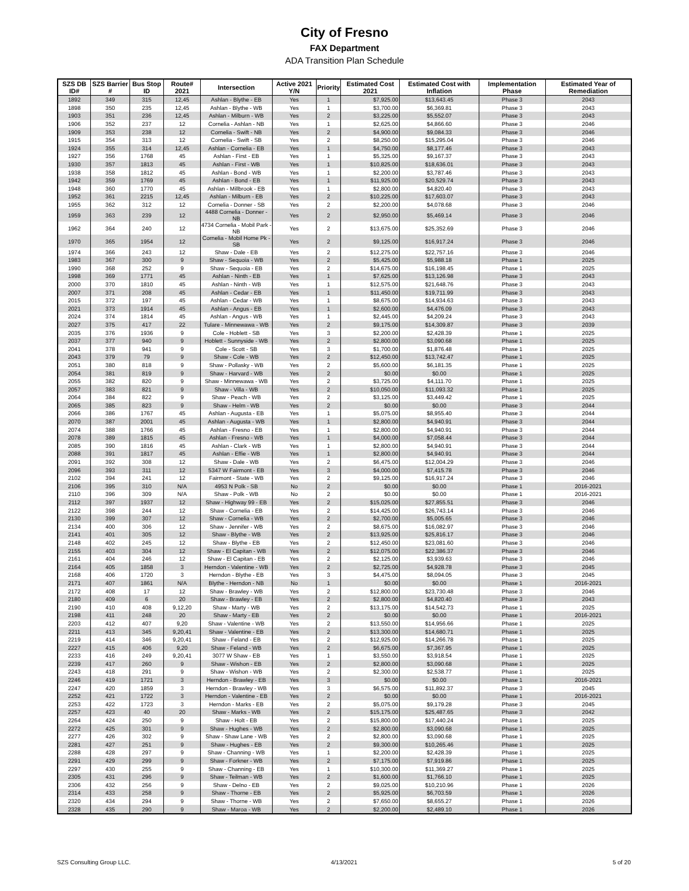City of Fresno
FAX Department
ADA Transition Plan Schedule
| SZS DB ID# | SZS Barrier # | Bus Stop ID | Route# 2021 | Intersection | Active 2021 Y/N | Priority | Estimated Cost 2021 | Estimated Cost with Inflation | Implementation Phase | Estimated Year of Remediation |
| --- | --- | --- | --- | --- | --- | --- | --- | --- | --- | --- |
| 1892 | 349 | 315 | 12,45 | Ashlan - Blythe - EB | Yes | 1 | $7,925.00 | $13,643.45 | Phase 3 | 2043 |
| 1898 | 350 | 235 | 12,45 | Ashlan - Blythe - WB | Yes | 1 | $3,700.00 | $6,369.81 | Phase 3 | 2043 |
| 1903 | 351 | 236 | 12,45 | Ashlan - Milburn - WB | Yes | 2 | $3,225.00 | $5,552.07 | Phase 3 | 2043 |
| 1906 | 352 | 237 | 12 | Cornelia - Ashlan - NB | Yes | 1 | $2,625.00 | $4,866.60 | Phase 3 | 2046 |
| 1909 | 353 | 238 | 12 | Cornelia - Swift - NB | Yes | 2 | $4,900.00 | $9,084.33 | Phase 3 | 2046 |
| 1915 | 354 | 313 | 12 | Cornelia - Swift - SB | Yes | 2 | $8,250.00 | $15,295.04 | Phase 3 | 2046 |
| 1924 | 355 | 314 | 12,45 | Ashlan - Cornelia - EB | Yes | 1 | $4,750.00 | $8,177.46 | Phase 3 | 2043 |
| 1927 | 356 | 1768 | 45 | Ashlan - First - EB | Yes | 1 | $5,325.00 | $9,167.37 | Phase 3 | 2043 |
| 1930 | 357 | 1813 | 45 | Ashlan - First - WB | Yes | 1 | $10,825.00 | $18,636.01 | Phase 3 | 2043 |
| 1938 | 358 | 1812 | 45 | Ashlan - Bond - WB | Yes | 1 | $2,200.00 | $3,787.46 | Phase 3 | 2043 |
| 1942 | 359 | 1769 | 45 | Ashlan - Bond - EB | Yes | 1 | $11,925.00 | $20,529.74 | Phase 3 | 2043 |
| 1948 | 360 | 1770 | 45 | Ashlan - Millbrook - EB | Yes | 1 | $2,800.00 | $4,820.40 | Phase 3 | 2043 |
| 1952 | 361 | 2215 | 12,45 | Ashlan - Milburn - EB | Yes | 2 | $10,225.00 | $17,603.07 | Phase 3 | 2043 |
| 1955 | 362 | 312 | 12 | Cornelia - Donner - SB | Yes | 2 | $2,200.00 | $4,078.68 | Phase 3 | 2046 |
| 1959 | 363 | 239 | 12 | 4488 Cornelia - Donner - NB | Yes | 2 | $2,950.00 | $5,469.14 | Phase 3 | 2046 |
| 1962 | 364 | 240 | 12 | 4734 Cornelia - Mobil Park - NB | Yes | 2 | $13,675.00 | $25,352.69 | Phase 3 | 2046 |
| 1970 | 365 | 1954 | 12 | Cornelia - Mobil Home Pk - SB | Yes | 2 | $9,125.00 | $16,917.24 | Phase 3 | 2046 |
| 1974 | 366 | 243 | 12 | Shaw - Dale - EB | Yes | 2 | $12,275.00 | $22,757.16 | Phase 3 | 2046 |
| 1983 | 367 | 300 | 9 | Shaw - Sequoia - WB | Yes | 2 | $5,425.00 | $5,988.18 | Phase 1 | 2025 |
| 1990 | 368 | 252 | 9 | Shaw - Sequoia - EB | Yes | 2 | $14,675.00 | $16,198.45 | Phase 1 | 2025 |
| 1998 | 369 | 1771 | 45 | Ashlan - Ninth - EB | Yes | 1 | $7,625.00 | $13,126.98 | Phase 3 | 2043 |
| 2000 | 370 | 1810 | 45 | Ashlan - Ninth - WB | Yes | 1 | $12,575.00 | $21,648.76 | Phase 3 | 2043 |
| 2007 | 371 | 208 | 45 | Ashlan - Cedar - EB | Yes | 1 | $11,450.00 | $19,711.99 | Phase 3 | 2043 |
| 2015 | 372 | 197 | 45 | Ashlan - Cedar - WB | Yes | 1 | $8,675.00 | $14,934.63 | Phase 3 | 2043 |
| 2021 | 373 | 1914 | 45 | Ashlan - Angus - EB | Yes | 1 | $2,600.00 | $4,476.09 | Phase 3 | 2043 |
| 2024 | 374 | 1814 | 45 | Ashlan - Angus - WB | Yes | 1 | $2,445.00 | $4,209.24 | Phase 3 | 2043 |
| 2027 | 375 | 417 | 22 | Tulare - Minnewawa - WB | Yes | 2 | $9,175.00 | $14,309.87 | Phase 3 | 2039 |
| 2035 | 376 | 1936 | 9 | Cole - Hoblett - SB | Yes | 3 | $2,200.00 | $2,428.39 | Phase 1 | 2025 |
| 2037 | 377 | 940 | 9 | Hoblett - Sunnyside - WB | Yes | 2 | $2,800.00 | $3,090.68 | Phase 1 | 2025 |
| 2041 | 378 | 941 | 9 | Cole - Scott - SB | Yes | 3 | $1,700.00 | $1,876.48 | Phase 1 | 2025 |
| 2043 | 379 | 79 | 9 | Shaw - Cole - WB | Yes | 2 | $12,450.00 | $13,742.47 | Phase 1 | 2025 |
| 2051 | 380 | 818 | 9 | Shaw - Pollasky - WB | Yes | 2 | $5,600.00 | $6,181.35 | Phase 1 | 2025 |
| 2054 | 381 | 819 | 9 | Shaw - Harvard - WB | Yes | 2 | $0.00 | $0.00 | Phase 1 | 2025 |
| 2055 | 382 | 820 | 9 | Shaw - Minnewawa - WB | Yes | 2 | $3,725.00 | $4,111.70 | Phase 1 | 2025 |
| 2057 | 383 | 821 | 9 | Shaw - Villa - WB | Yes | 2 | $10,050.00 | $11,093.32 | Phase 1 | 2025 |
| 2064 | 384 | 822 | 9 | Shaw - Peach - WB | Yes | 2 | $3,125.00 | $3,449.42 | Phase 1 | 2025 |
| 2065 | 385 | 823 | 9 | Shaw - Helm - WB | Yes | 2 | $0.00 | $0.00 | Phase 3 | 2044 |
| 2066 | 386 | 1767 | 45 | Ashlan - Augusta - EB | Yes | 1 | $5,075.00 | $8,955.40 | Phase 3 | 2044 |
| 2070 | 387 | 2001 | 45 | Ashlan - Augusta - WB | Yes | 1 | $2,800.00 | $4,940.91 | Phase 3 | 2044 |
| 2074 | 388 | 1766 | 45 | Ashlan - Fresno - EB | Yes | 1 | $2,800.00 | $4,940.91 | Phase 3 | 2044 |
| 2078 | 389 | 1815 | 45 | Ashlan - Fresno - WB | Yes | 1 | $4,000.00 | $7,058.44 | Phase 3 | 2044 |
| 2085 | 390 | 1816 | 45 | Ashlan - Clark - WB | Yes | 1 | $2,800.00 | $4,940.91 | Phase 3 | 2044 |
| 2088 | 391 | 1817 | 45 | Ashlan - Effie - WB | Yes | 1 | $2,800.00 | $4,940.91 | Phase 3 | 2044 |
| 2091 | 392 | 308 | 12 | Shaw - Dale - WB | Yes | 2 | $6,475.00 | $12,004.29 | Phase 3 | 2046 |
| 2096 | 393 | 311 | 12 | 5347 W Fairmont - EB | Yes | 3 | $4,000.00 | $7,415.78 | Phase 3 | 2046 |
| 2102 | 394 | 241 | 12 | Fairmont - State - WB | Yes | 2 | $9,125.00 | $16,917.24 | Phase 3 | 2046 |
| 2106 | 395 | 310 | N/A | 4953 N Polk - SB | No | 2 | $0.00 | $0.00 | Phase 1 | 2016-2021 |
| 2110 | 396 | 309 | N/A | Shaw - Polk - WB | No | 2 | $0.00 | $0.00 | Phase 1 | 2016-2021 |
| 2112 | 397 | 1937 | 12 | Shaw - Highway 99 - EB | Yes | 2 | $15,025.00 | $27,855.51 | Phase 3 | 2046 |
| 2122 | 398 | 244 | 12 | Shaw - Cornelia - EB | Yes | 2 | $14,425.00 | $26,743.14 | Phase 3 | 2046 |
| 2130 | 399 | 307 | 12 | Shaw - Cornelia - WB | Yes | 2 | $2,700.00 | $5,005.65 | Phase 3 | 2046 |
| 2134 | 400 | 306 | 12 | Shaw - Jennifer - WB | Yes | 2 | $8,675.00 | $16,082.97 | Phase 3 | 2046 |
| 2141 | 401 | 305 | 12 | Shaw - Blythe - WB | Yes | 2 | $13,925.00 | $25,816.17 | Phase 3 | 2046 |
| 2148 | 402 | 245 | 12 | Shaw - Blythe - EB | Yes | 2 | $12,450.00 | $23,081.60 | Phase 3 | 2046 |
| 2155 | 403 | 304 | 12 | Shaw - El Capitan - WB | Yes | 2 | $12,075.00 | $22,386.37 | Phase 3 | 2046 |
| 2161 | 404 | 246 | 12 | Shaw - El Capitan - EB | Yes | 2 | $2,125.00 | $3,939.63 | Phase 3 | 2046 |
| 2164 | 405 | 1858 | 3 | Herndon - Valentine - WB | Yes | 2 | $2,725.00 | $4,928.78 | Phase 3 | 2045 |
| 2168 | 406 | 1720 | 3 | Herndon - Blythe - EB | Yes | 3 | $4,475.00 | $8,094.05 | Phase 3 | 2045 |
| 2171 | 407 | 1861 | N/A | Blythe - Herndon - NB | No | 1 | $0.00 | $0.00 | Phase 1 | 2016-2021 |
| 2172 | 408 | 17 | 12 | Shaw - Brawley - WB | Yes | 2 | $12,800.00 | $23,730.48 | Phase 3 | 2046 |
| 2180 | 409 | 6 | 20 | Shaw - Brawley - EB | Yes | 2 | $2,800.00 | $4,820.40 | Phase 3 | 2043 |
| 2190 | 410 | 408 | 9,12,20 | Shaw - Marty - WB | Yes | 2 | $13,175.00 | $14,542.73 | Phase 1 | 2025 |
| 2198 | 411 | 248 | 20 | Shaw - Marty - EB | Yes | 2 | $0.00 | $0.00 | Phase 1 | 2016-2021 |
| 2203 | 412 | 407 | 9,20 | Shaw - Valentine - WB | Yes | 2 | $13,550.00 | $14,956.66 | Phase 1 | 2025 |
| 2211 | 413 | 345 | 9,20,41 | Shaw - Valentine - EB | Yes | 2 | $13,300.00 | $14,680.71 | Phase 1 | 2025 |
| 2219 | 414 | 346 | 9,20,41 | Shaw - Feland - EB | Yes | 2 | $12,925.00 | $14,266.78 | Phase 1 | 2025 |
| 2227 | 415 | 406 | 9,20 | Shaw - Feland - WB | Yes | 2 | $6,675.00 | $7,367.95 | Phase 1 | 2025 |
| 2233 | 416 | 249 | 9,20,41 | 3077 W Shaw - EB | Yes | 1 | $3,550.00 | $3,918.54 | Phase 1 | 2025 |
| 2239 | 417 | 260 | 9 | Shaw - Wishon - EB | Yes | 2 | $2,800.00 | $3,090.68 | Phase 1 | 2025 |
| 2243 | 418 | 291 | 9 | Shaw - Wishon - WB | Yes | 2 | $2,300.00 | $2,538.77 | Phase 1 | 2025 |
| 2246 | 419 | 1721 | 3 | Herndon - Brawley - EB | Yes | 3 | $0.00 | $0.00 | Phase 1 | 2016-2021 |
| 2247 | 420 | 1859 | 3 | Herndon - Brawley - WB | Yes | 3 | $6,575.00 | $11,892.37 | Phase 3 | 2045 |
| 2252 | 421 | 1722 | 3 | Herndon - Valentine - EB | Yes | 2 | $0.00 | $0.00 | Phase 1 | 2016-2021 |
| 2253 | 422 | 1723 | 3 | Herndon - Marks - EB | Yes | 2 | $5,075.00 | $9,179.28 | Phase 3 | 2045 |
| 2257 | 423 | 40 | 20 | Shaw - Marks - WB | Yes | 2 | $15,175.00 | $25,487.65 | Phase 3 | 2042 |
| 2264 | 424 | 250 | 9 | Shaw - Holt - EB | Yes | 2 | $15,800.00 | $17,440.24 | Phase 1 | 2025 |
| 2272 | 425 | 301 | 9 | Shaw - Hughes - WB | Yes | 2 | $2,800.00 | $3,090.68 | Phase 1 | 2025 |
| 2277 | 426 | 302 | 9 | Shaw - Shaw Lane - WB | Yes | 2 | $2,800.00 | $3,090.68 | Phase 1 | 2025 |
| 2281 | 427 | 251 | 9 | Shaw - Hughes - EB | Yes | 2 | $9,300.00 | $10,265.46 | Phase 1 | 2025 |
| 2288 | 428 | 297 | 9 | Shaw - Channing - WB | Yes | 1 | $2,200.00 | $2,428.39 | Phase 1 | 2025 |
| 2291 | 429 | 299 | 9 | Shaw - Forkner - WB | Yes | 2 | $7,175.00 | $7,919.86 | Phase 1 | 2025 |
| 2297 | 430 | 255 | 9 | Shaw - Channing - EB | Yes | 1 | $10,300.00 | $11,369.27 | Phase 1 | 2025 |
| 2305 | 431 | 296 | 9 | Shaw - Teilman - WB | Yes | 2 | $1,600.00 | $1,766.10 | Phase 1 | 2025 |
| 2306 | 432 | 256 | 9 | Shaw - Delno - EB | Yes | 2 | $9,025.00 | $10,210.96 | Phase 1 | 2026 |
| 2314 | 433 | 258 | 9 | Shaw - Thorne - EB | Yes | 2 | $5,925.00 | $6,703.59 | Phase 1 | 2026 |
| 2320 | 434 | 294 | 9 | Shaw - Thorne - WB | Yes | 2 | $7,650.00 | $8,655.27 | Phase 1 | 2026 |
| 2328 | 435 | 290 | 9 | Shaw - Maroa - WB | Yes | 2 | $2,200.00 | $2,489.10 | Phase 1 | 2026 |
SZS Consulting Group LLC. 4/13/2021 5 of 20